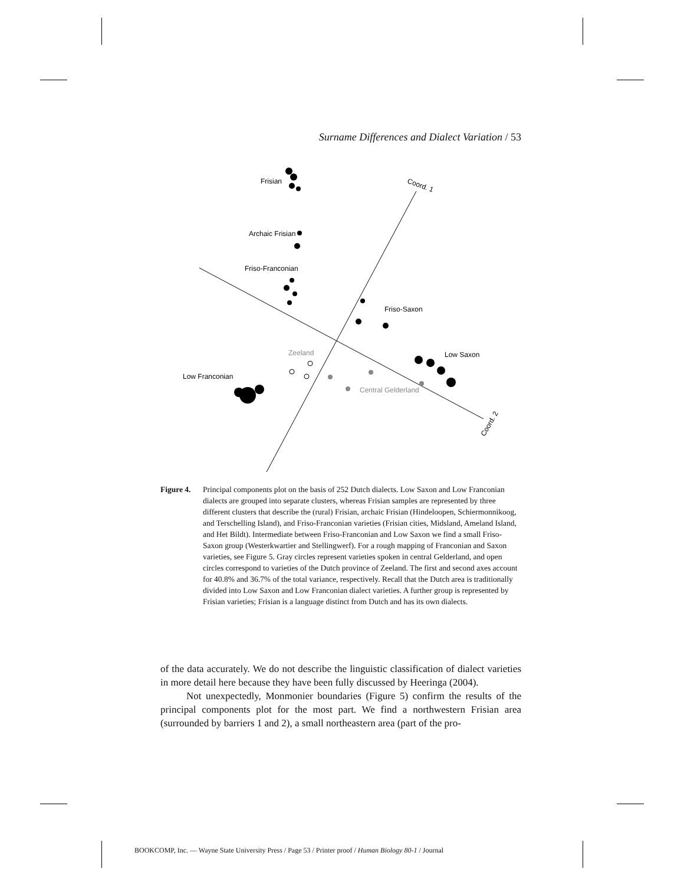Surname Differences and Dialect Variation / 53
Coord. 1
Coord. 2
Frisian
Archaic Frisian
Friso-Franconian
Friso-Saxon
Zeeland
Low Saxon
Low Franconian
Central Gelderland
Figure 4.
Principal components plot on the basis of 252 Dutch dialects. Low Saxon and Low Franconian dialects are grouped into separate clusters, whereas Frisian samples are represented by three different clusters that describe the (rural) Frisian, archaic Frisian (Hindeloopen, Schiermonnikoog, and Terschelling Island), and Friso-Franconian varieties (Frisian cities, Midsland, Ameland Island, and Het Bildt). Intermediate between Friso-Franconian and Low Saxon we find a small Friso-Saxon group (Westerkwartier and Stellingwerf). For a rough mapping of Franconian and Saxon varieties, see Figure 5. Gray circles represent varieties spoken in central Gelderland, and open circles correspond to varieties of the Dutch province of Zeeland. The first and second axes account for 40.8% and 36.7% of the total variance, respectively. Recall that the Dutch area is traditionally divided into Low Saxon and Low Franconian dialect varieties. A further group is represented by Frisian varieties; Frisian is a language distinct from Dutch and has its own dialects.
of the data accurately. We do not describe the linguistic classification of dialect varieties in more detail here because they have been fully discussed by Heeringa (2004).
Not unexpectedly, Monmonier boundaries (Figure 5) confirm the results of the principal components plot for the most part. We find a northwestern Frisian area (surrounded by barriers 1 and 2), a small northeastern area (part of the pro-
BOOKCOMP, Inc. — Wayne State University Press / Page 53 / Printer proof / Human Biology 80-1 / Journal